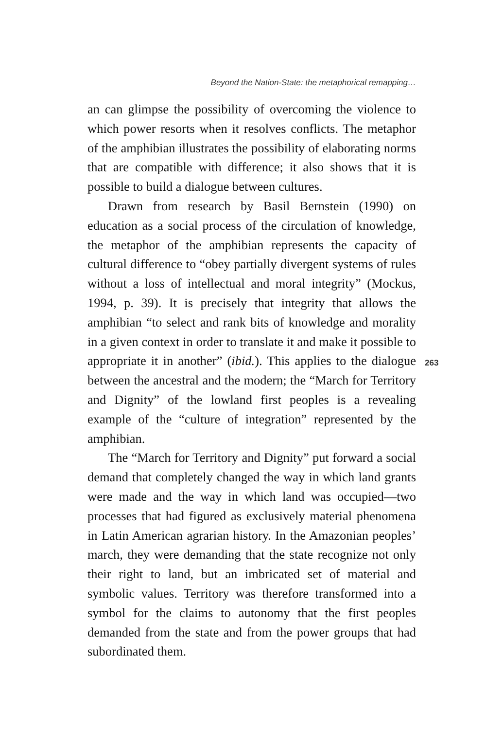Beyond the Nation-State: the metaphorical remapping…
an can glimpse the possibility of overcoming the violence to which power resorts when it resolves conflicts. The metaphor of the amphibian illustrates the possibility of elaborating norms that are compatible with difference; it also shows that it is possible to build a dialogue between cultures.
Drawn from research by Basil Bernstein (1990) on education as a social process of the circulation of knowledge, the metaphor of the amphibian represents the capacity of cultural difference to “obey partially divergent systems of rules without a loss of intellectual and moral integrity” (Mockus, 1994, p. 39). It is precisely that integrity that allows the amphibian “to select and rank bits of knowledge and morality in a given context in order to translate it and make it possible to appropriate it in another” (ibid.). This applies to the dialogue between the ancestral and the modern; the “March for Territory and Dignity” of the lowland first peoples is a revealing example of the “culture of integration” represented by the amphibian.
The “March for Territory and Dignity” put forward a social demand that completely changed the way in which land grants were made and the way in which land was occupied—two processes that had figured as exclusively material phenomena in Latin American agrarian history. In the Amazonian peoples’ march, they were demanding that the state recognize not only their right to land, but an imbricated set of material and symbolic values. Territory was therefore transformed into a symbol for the claims to autonomy that the first peoples demanded from the state and from the power groups that had subordinated them.
263